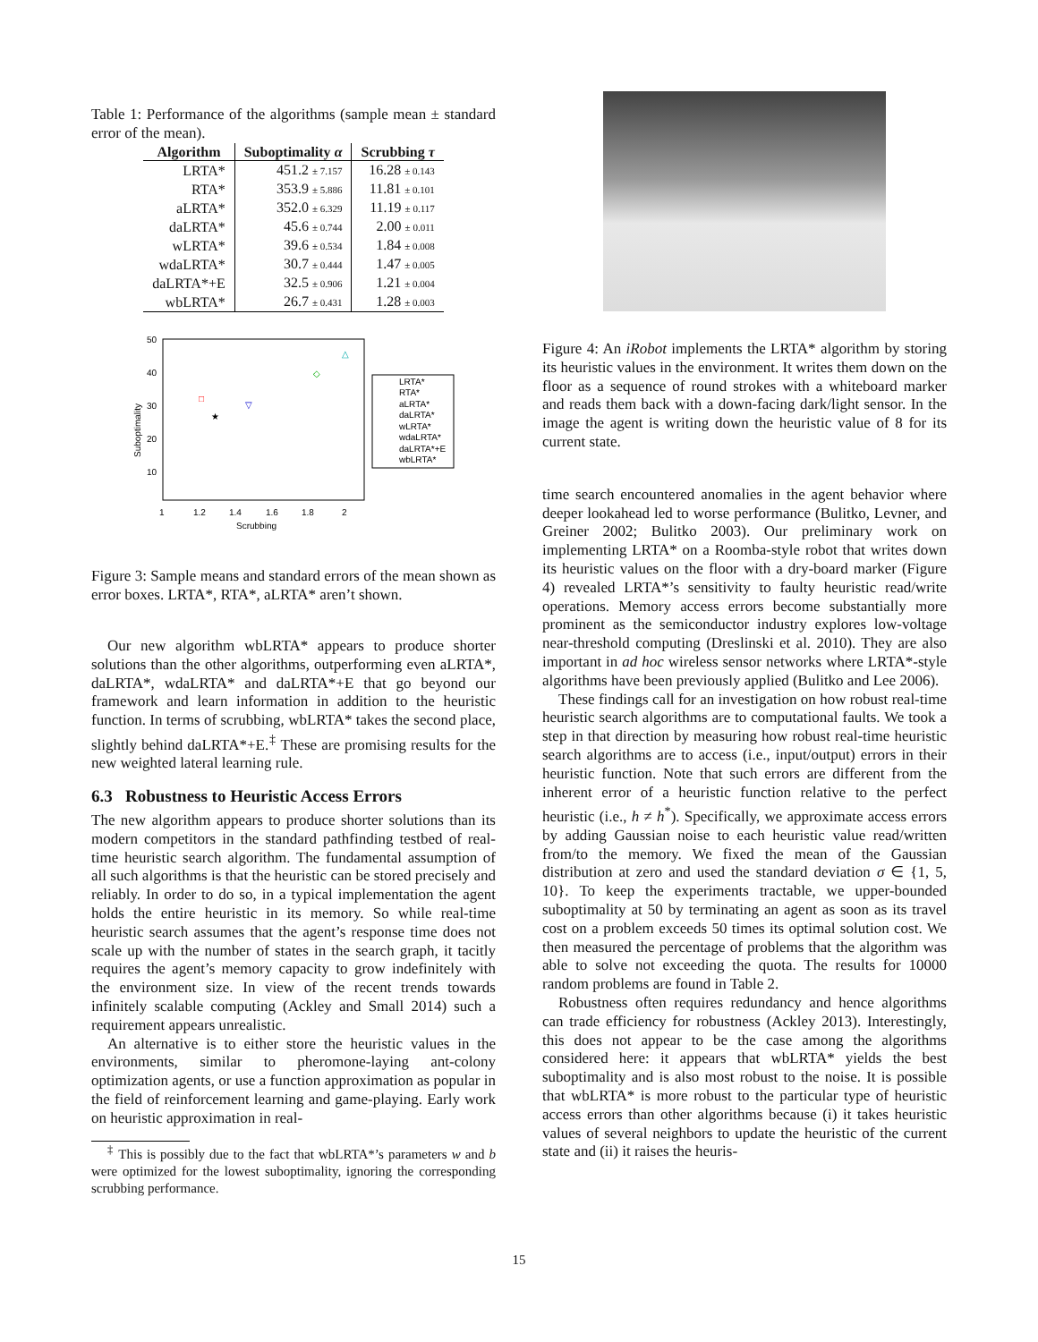Table 1: Performance of the algorithms (sample mean ± standard error of the mean).
| Algorithm | Suboptimality α | Scrubbing τ |
| --- | --- | --- |
| LRTA* | 451.2 ± 7.157 | 16.28 ± 0.143 |
| RTA* | 353.9 ± 5.886 | 11.81 ± 0.101 |
| aLRTA* | 352.0 ± 6.329 | 11.19 ± 0.117 |
| daLRTA* | 45.6 ± 0.744 | 2.00 ± 0.011 |
| wLRTA* | 39.6 ± 0.534 | 1.84 ± 0.008 |
| wdaLRTA* | 30.7 ± 0.444 | 1.47 ± 0.005 |
| daLRTA*+E | 32.5 ± 0.906 | 1.21 ± 0.004 |
| wbLRTA* | 26.7 ± 0.431 | 1.28 ± 0.003 |
50
40
30
20
10
Suboptimality
1
1.2
1.4
1.6
1.8
2
Scrubbing
△
◇
□
▽
★
LRTA*
RTA*
aLRTA*
daLRTA*
wLRTA*
wdaLRTA*
daLRTA*+E
wbLRTA*
Figure 3: Sample means and standard errors of the mean shown as error boxes. LRTA*, RTA*, aLRTA* aren’t shown.
Our new algorithm wbLRTA* appears to produce shorter solutions than the other algorithms, outperforming even aLRTA*, daLRTA*, wdaLRTA* and daLRTA*+E that go beyond our framework and learn information in addition to the heuristic function. In terms of scrubbing, wbLRTA* takes the second place, slightly behind daLRTA*+E.<sup>‡</sup> These are promising results for the new weighted lateral learning rule.
6.3 Robustness to Heuristic Access Errors
The new algorithm appears to produce shorter solutions than its modern competitors in the standard pathfinding testbed of real-time heuristic search algorithm. The fundamental assumption of all such algorithms is that the heuristic can be stored precisely and reliably. In order to do so, in a typical implementation the agent holds the entire heuristic in its memory. So while real-time heuristic search assumes that the agent’s response time does not scale up with the number of states in the search graph, it tacitly requires the agent’s memory capacity to grow indefinitely with the environment size. In view of the recent trends towards infinitely scalable computing (Ackley and Small 2014) such a requirement appears unrealistic.
An alternative is to either store the heuristic values in the environments, similar to pheromone-laying ant-colony optimization agents, or use a function approximation as popular in the field of reinforcement learning and game-playing. Early work on heuristic approximation in real-
<sup>‡</sup> This is possibly due to the fact that wbLRTA*’s parameters w and b were optimized for the lowest suboptimality, ignoring the corresponding scrubbing performance.
Figure 4: An iRobot implements the LRTA* algorithm by storing its heuristic values in the environment. It writes them down on the floor as a sequence of round strokes with a whiteboard marker and reads them back with a down-facing dark/light sensor. In the image the agent is writing down the heuristic value of 8 for its current state.
time search encountered anomalies in the agent behavior where deeper lookahead led to worse performance (Bulitko, Levner, and Greiner 2002; Bulitko 2003). Our preliminary work on implementing LRTA* on a Roomba-style robot that writes down its heuristic values on the floor with a dry-board marker (Figure 4) revealed LRTA*’s sensitivity to faulty heuristic read/write operations. Memory access errors become substantially more prominent as the semiconductor industry explores low-voltage near-threshold computing (Dreslinski et al. 2010). They are also important in ad hoc wireless sensor networks where LRTA*-style algorithms have been previously applied (Bulitko and Lee 2006).
These findings call for an investigation on how robust real-time heuristic search algorithms are to computational faults. We took a step in that direction by measuring how robust real-time heuristic search algorithms are to access (i.e., input/output) errors in their heuristic function. Note that such errors are different from the inherent error of a heuristic function relative to the perfect heuristic (i.e., h ≠ h<sup>*</sup>). Specifically, we approximate access errors by adding Gaussian noise to each heuristic value read/written from/to the memory. We fixed the mean of the Gaussian distribution at zero and used the standard deviation σ ∈ {1, 5, 10}. To keep the experiments tractable, we upper-bounded suboptimality at 50 by terminating an agent as soon as its travel cost on a problem exceeds 50 times its optimal solution cost. We then measured the percentage of problems that the algorithm was able to solve not exceeding the quota. The results for 10000 random problems are found in Table 2.
Robustness often requires redundancy and hence algorithms can trade efficiency for robustness (Ackley 2013). Interestingly, this does not appear to be the case among the algorithms considered here: it appears that wbLRTA* yields the best suboptimality and is also most robust to the noise. It is possible that wbLRTA* is more robust to the particular type of heuristic access errors than other algorithms because (i) it takes heuristic values of several neighbors to update the heuristic of the current state and (ii) it raises the heuris-
15